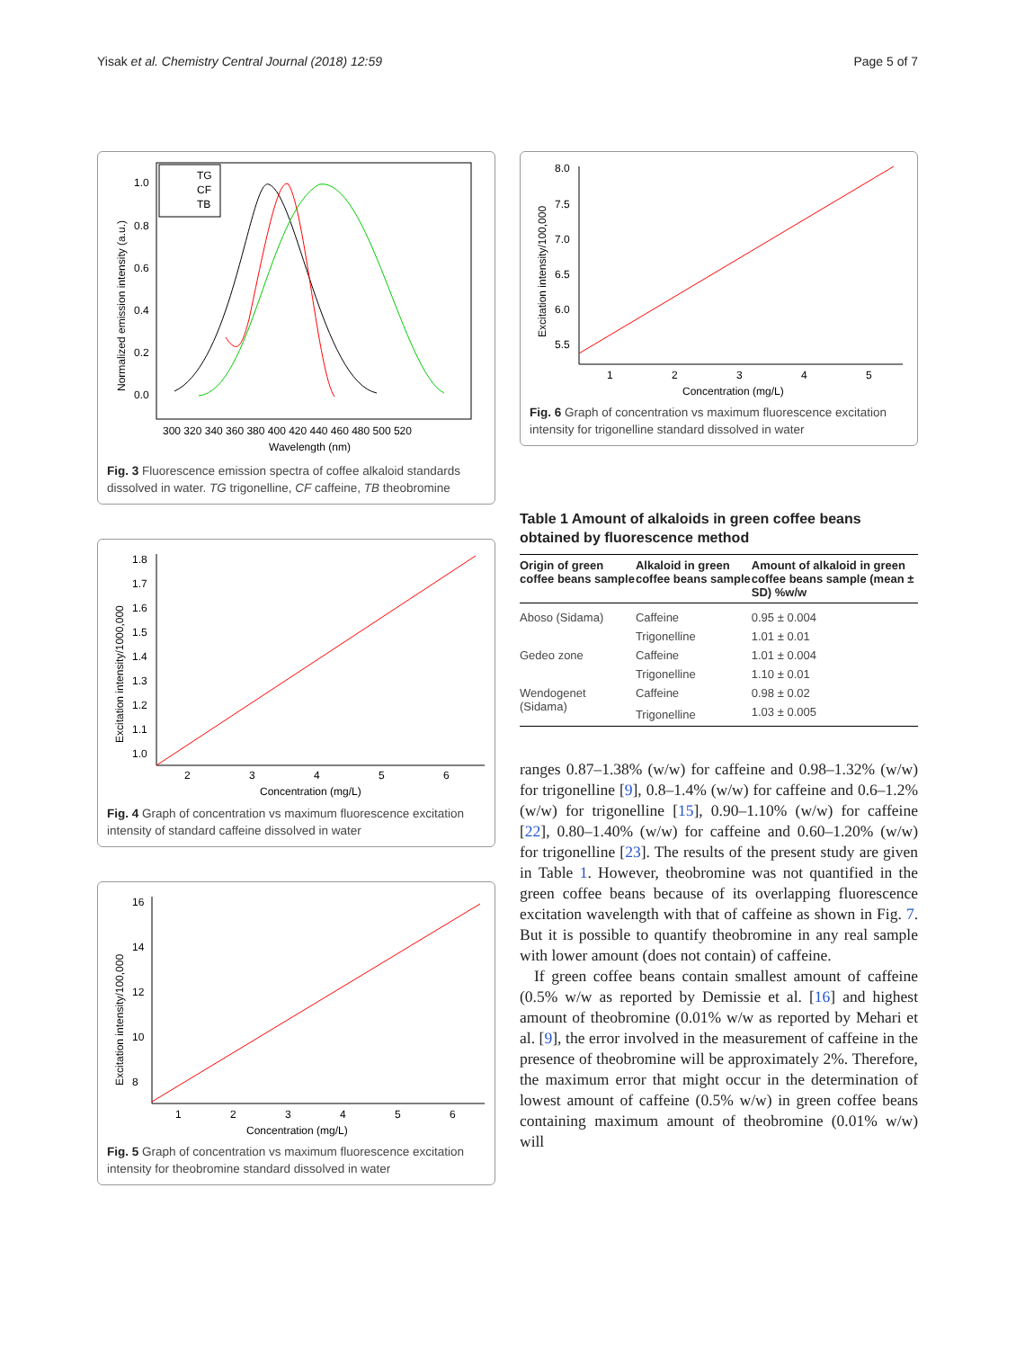Yisak et al. Chemistry Central Journal (2018) 12:59 Page 5 of 7
TG
CF
TB
1.0
0.8
0.6
0.4
0.2
0.0
300 320 340 360 380 400 420 440 460 480 500 520
Wavelength (nm)
Normalized emission intensity (a.u.)
Fig. 3 Fluorescence emission spectra of coffee alkaloid standards dissolved in water. TG trigonelline, CF caffeine, TB theobromine
1.8
1.7
1.6
1.5
1.4
1.3
1.2
1.1
1.0
2
3
4
5
6
Concentration (mg/L)
Excitation intensity/1000,000
Fig. 4 Graph of concentration vs maximum fluorescence excitation intensity of standard caffeine dissolved in water
16
14
12
10
8
1
2
3
4
5
6
Concentration (mg/L)
Excitation intensity/100,000
Fig. 5 Graph of concentration vs maximum fluorescence excitation intensity for theobromine standard dissolved in water
8.0
7.5
7.0
6.5
6.0
5.5
1
2
3
4
5
Concentration (mg/L)
Excitation intensity/100,000
Fig. 6 Graph of concentration vs maximum fluorescence excitation intensity for trigonelline standard dissolved in water
Table 1 Amount of alkaloids in green coffee beans obtained by fluorescence method
| Origin of green coffee beans sample | Alkaloid in green coffee beans sample | Amount of alkaloid in green coffee beans sample (mean ± SD) %w/w |
| --- | --- | --- |
| Aboso (Sidama) | Caffeine | 0.95 ± 0.004 |
| | Trigonelline | 1.01 ± 0.01 |
| Gedeo zone | Caffeine | 1.01 ± 0.004 |
| | Trigonelline | 1.10 ± 0.01 |
| Wendogenet (Sidama) | Caffeine | 0.98 ± 0.02 |
| | Trigonelline | 1.03 ± 0.005 |
ranges 0.87–1.38% (w/w) for caffeine and 0.98–1.32% (w/w) for trigonelline [9], 0.8–1.4% (w/w) for caffeine and 0.6–1.2% (w/w) for trigonelline [15], 0.90–1.10% (w/w) for caffeine [22], 0.80–1.40% (w/w) for caffeine and 0.60–1.20% (w/w) for trigonelline [23]. The results of the present study are given in Table 1. However, theobromine was not quantified in the green coffee beans because of its overlapping fluorescence excitation wavelength with that of caffeine as shown in Fig. 7. But it is possible to quantify theobromine in any real sample with lower amount (does not contain) of caffeine.
If green coffee beans contain smallest amount of caffeine (0.5% w/w as reported by Demissie et al. [16] and highest amount of theobromine (0.01% w/w as reported by Mehari et al. [9], the error involved in the measurement of caffeine in the presence of theobromine will be approximately 2%. Therefore, the maximum error that might occur in the determination of lowest amount of caffeine (0.5% w/w) in green coffee beans containing maximum amount of theobromine (0.01% w/w) will